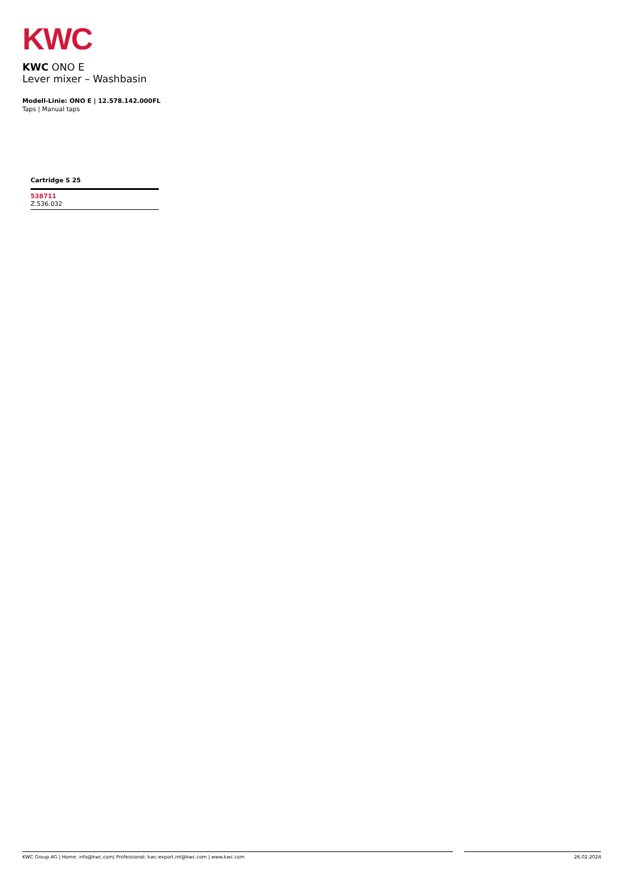KWC
KWC ONO E
Lever mixer – Washbasin
Modell-Linie: ONO E | 12.578.142.000FL
Taps | Manual taps
| Cartridge S 25 |
| --- |
| 538711 Z.536.032 |
KWC Group AG | Home: info@kwc.com| Professional: kwc-export.int@kwc.com | www.kwc.com 26.02.2024